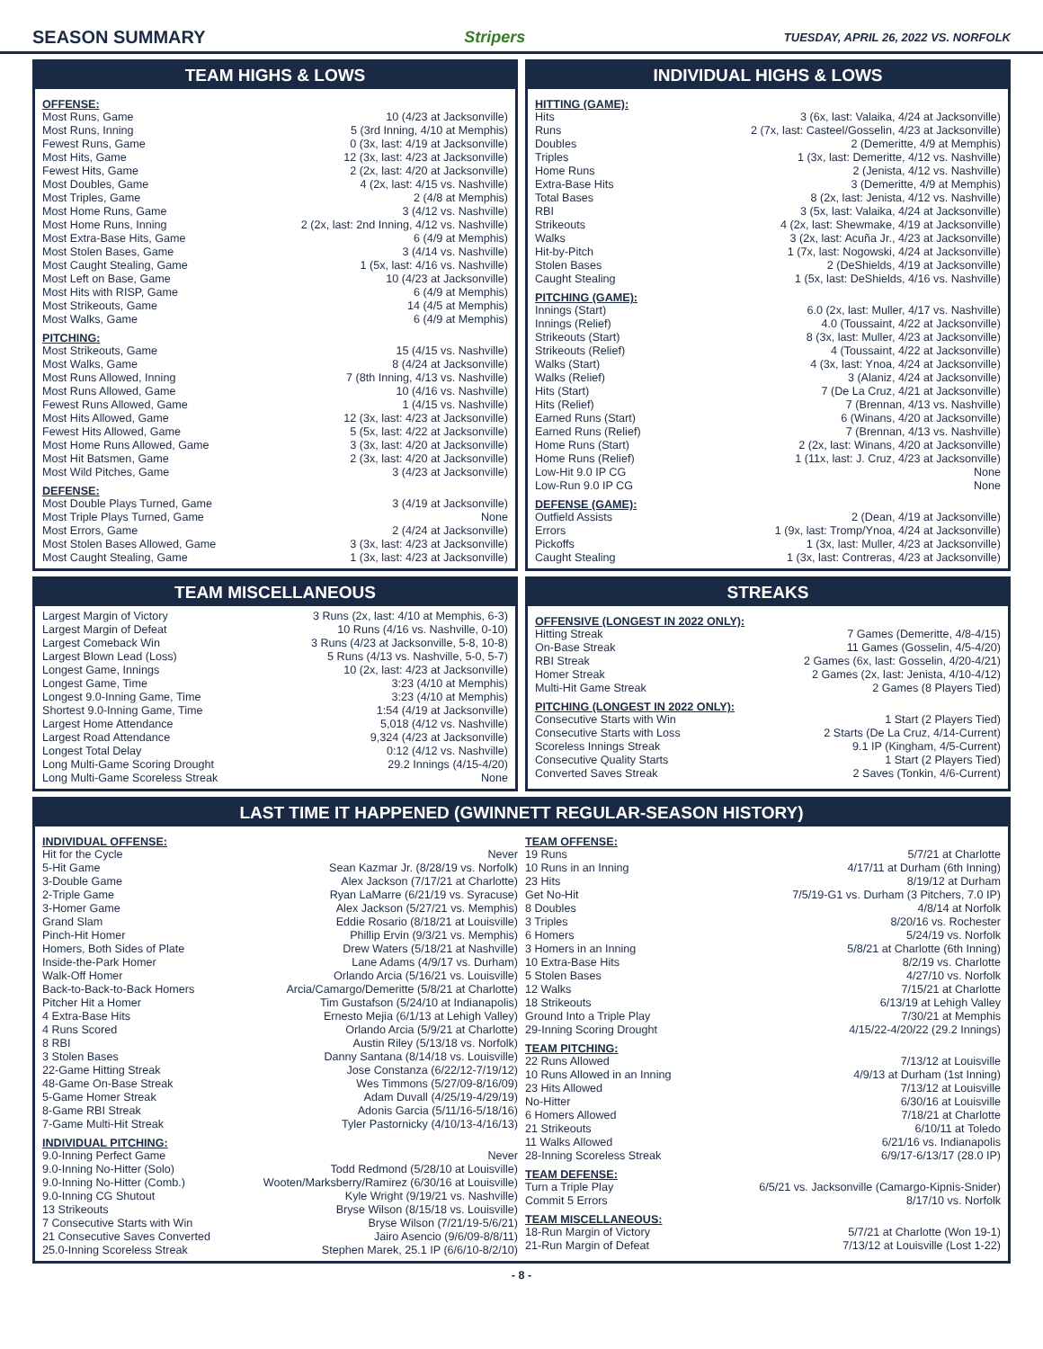SEASON SUMMARY Stripers TUESDAY, APRIL 26, 2022 VS. NORFOLK
TEAM HIGHS & LOWS
OFFENSE:
| Most Runs, Game | 10 (4/23 at Jacksonville) |
| Most Runs, Inning | 5 (3rd Inning, 4/10 at Memphis) |
| Fewest Runs, Game | 0 (3x, last: 4/19 at Jacksonville) |
| Most Hits, Game | 12 (3x, last: 4/23 at Jacksonville) |
| Fewest Hits, Game | 2 (2x, last: 4/20 at Jacksonville) |
| Most Doubles, Game | 4 (2x, last: 4/15 vs. Nashville) |
| Most Triples, Game | 2 (4/8 at Memphis) |
| Most Home Runs, Game | 3 (4/12 vs. Nashville) |
| Most Home Runs, Inning | 2 (2x, last: 2nd Inning, 4/12 vs. Nashville) |
| Most Extra-Base Hits, Game | 6 (4/9 at Memphis) |
| Most Stolen Bases, Game | 3 (4/14 vs. Nashville) |
| Most Caught Stealing, Game | 1 (5x, last: 4/16 vs. Nashville) |
| Most Left on Base, Game | 10 (4/23 at Jacksonville) |
| Most Hits with RISP, Game | 6 (4/9 at Memphis) |
| Most Strikeouts, Game | 14 (4/5 at Memphis) |
| Most Walks, Game | 6 (4/9 at Memphis) |
PITCHING:
| Most Strikeouts, Game | 15 (4/15 vs. Nashville) |
| Most Walks, Game | 8 (4/24 at Jacksonville) |
| Most Runs Allowed, Inning | 7 (8th Inning, 4/13 vs. Nashville) |
| Most Runs Allowed, Game | 10 (4/16 vs. Nashville) |
| Fewest Runs Allowed, Game | 1 (4/15 vs. Nashville) |
| Most Hits Allowed, Game | 12 (3x, last: 4/23 at Jacksonville) |
| Fewest Hits Allowed, Game | 5 (5x, last: 4/22 at Jacksonville) |
| Most Home Runs Allowed, Game | 3 (3x, last: 4/20 at Jacksonville) |
| Most Hit Batsmen, Game | 2 (3x, last: 4/20 at Jacksonville) |
| Most Wild Pitches, Game | 3 (4/23 at Jacksonville) |
DEFENSE:
| Most Double Plays Turned, Game | 3 (4/19 at Jacksonville) |
| Most Triple Plays Turned, Game | None |
| Most Errors, Game | 2 (4/24 at Jacksonville) |
| Most Stolen Bases Allowed, Game | 3 (3x, last: 4/23 at Jacksonville) |
| Most Caught Stealing, Game | 1 (3x, last: 4/23 at Jacksonville) |
INDIVIDUAL HIGHS & LOWS
HITTING (GAME):
| Hits | 3 (6x, last: Valaika, 4/24 at Jacksonville) |
| Runs | 2 (7x, last: Casteel/Gosselin, 4/23 at Jacksonville) |
| Doubles | 2 (Demeritte, 4/9 at Memphis) |
| Triples | 1 (3x, last: Demeritte, 4/12 vs. Nashville) |
| Home Runs | 2 (Jenista, 4/12 vs. Nashville) |
| Extra-Base Hits | 3 (Demeritte, 4/9 at Memphis) |
| Total Bases | 8 (2x, last: Jenista, 4/12 vs. Nashville) |
| RBI | 3 (5x, last: Valaika, 4/24 at Jacksonville) |
| Strikeouts | 4 (2x, last: Shewmake, 4/19 at Jacksonville) |
| Walks | 3 (2x, last: Acuña Jr., 4/23 at Jacksonville) |
| Hit-by-Pitch | 1 (7x, last: Nogowski, 4/24 at Jacksonville) |
| Stolen Bases | 2 (DeShields, 4/19 at Jacksonville) |
| Caught Stealing | 1 (5x, last: DeShields, 4/16 vs. Nashville) |
PITCHING (GAME):
| Innings (Start) | 6.0 (2x, last: Muller, 4/17 vs. Nashville) |
| Innings (Relief) | 4.0 (Toussaint, 4/22 at Jacksonville) |
| Strikeouts (Start) | 8 (3x, last: Muller, 4/23 at Jacksonville) |
| Strikeouts (Relief) | 4 (Toussaint, 4/22 at Jacksonville) |
| Walks (Start) | 4 (3x, last: Ynoa, 4/24 at Jacksonville) |
| Walks (Relief) | 3 (Alaniz, 4/24 at Jacksonville) |
| Hits (Start) | 7 (De La Cruz, 4/21 at Jacksonville) |
| Hits (Relief) | 7 (Brennan, 4/13 vs. Nashville) |
| Earned Runs (Start) | 6 (Winans, 4/20 at Jacksonville) |
| Earned Runs (Relief) | 7 (Brennan, 4/13 vs. Nashville) |
| Home Runs (Start) | 2 (2x, last: Winans, 4/20 at Jacksonville) |
| Home Runs (Relief) | 1 (11x, last: J. Cruz, 4/23 at Jacksonville) |
| Low-Hit 9.0 IP CG | None |
| Low-Run 9.0 IP CG | None |
DEFENSE (GAME):
| Outfield Assists | 2 (Dean, 4/19 at Jacksonville) |
| Errors | 1 (9x, last: Tromp/Ynoa, 4/24 at Jacksonville) |
| Pickoffs | 1 (3x, last: Muller, 4/23 at Jacksonville) |
| Caught Stealing | 1 (3x, last: Contreras, 4/23 at Jacksonville) |
TEAM MISCELLANEOUS
| Largest Margin of Victory | 3 Runs (2x, last: 4/10 at Memphis, 6-3) |
| Largest Margin of Defeat | 10 Runs (4/16 vs. Nashville, 0-10) |
| Largest Comeback Win | 3 Runs (4/23 at Jacksonville, 5-8, 10-8) |
| Largest Blown Lead (Loss) | 5 Runs (4/13 vs. Nashville, 5-0, 5-7) |
| Longest Game, Innings | 10 (2x, last: 4/23 at Jacksonville) |
| Longest Game, Time | 3:23 (4/10 at Memphis) |
| Longest 9.0-Inning Game, Time | 3:23 (4/10 at Memphis) |
| Shortest 9.0-Inning Game, Time | 1:54 (4/19 at Jacksonville) |
| Largest Home Attendance | 5,018 (4/12 vs. Nashville) |
| Largest Road Attendance | 9,324 (4/23 at Jacksonville) |
| Longest Total Delay | 0:12 (4/12 vs. Nashville) |
| Long Multi-Game Scoring Drought | 29.2 Innings (4/15-4/20) |
| Long Multi-Game Scoreless Streak | None |
STREAKS
OFFENSIVE (LONGEST IN 2022 ONLY):
| Hitting Streak | 7 Games (Demeritte, 4/8-4/15) |
| On-Base Streak | 11 Games (Gosselin, 4/5-4/20) |
| RBI Streak | 2 Games (6x, last: Gosselin, 4/20-4/21) |
| Homer Streak | 2 Games (2x, last: Jenista, 4/10-4/12) |
| Multi-Hit Game Streak | 2 Games (8 Players Tied) |
PITCHING (LONGEST IN 2022 ONLY):
| Consecutive Starts with Win | 1 Start (2 Players Tied) |
| Consecutive Starts with Loss | 2 Starts (De La Cruz, 4/14-Current) |
| Scoreless Innings Streak | 9.1 IP (Kingham, 4/5-Current) |
| Consecutive Quality Starts | 1 Start (2 Players Tied) |
| Converted Saves Streak | 2 Saves (Tonkin, 4/6-Current) |
LAST TIME IT HAPPENED (GWINNETT REGULAR-SEASON HISTORY)
INDIVIDUAL OFFENSE:
| Hit for the Cycle | Never |
| 5-Hit Game | Sean Kazmar Jr. (8/28/19 vs. Norfolk) |
| 3-Double Game | Alex Jackson (7/17/21 at Charlotte) |
| 2-Triple Game | Ryan LaMarre (6/21/19 vs. Syracuse) |
| 3-Homer Game | Alex Jackson (5/27/21 vs. Memphis) |
| Grand Slam | Eddie Rosario (8/18/21 at Louisville) |
| Pinch-Hit Homer | Phillip Ervin (9/3/21 vs. Memphis) |
| Homers, Both Sides of Plate | Drew Waters (5/18/21 at Nashville) |
| Inside-the-Park Homer | Lane Adams (4/9/17 vs. Durham) |
| Walk-Off Homer | Orlando Arcia (5/16/21 vs. Louisville) |
| Back-to-Back-to-Back Homers | Arcia/Camargo/Demeritte (5/8/21 at Charlotte) |
| Pitcher Hit a Homer | Tim Gustafson (5/24/10 at Indianapolis) |
| 4 Extra-Base Hits | Ernesto Mejia (6/1/13 at Lehigh Valley) |
| 4 Runs Scored | Orlando Arcia (5/9/21 at Charlotte) |
| 8 RBI | Austin Riley (5/13/18 vs. Norfolk) |
| 3 Stolen Bases | Danny Santana (8/14/18 vs. Louisville) |
| 22-Game Hitting Streak | Jose Constanza (6/22/12-7/19/12) |
| 48-Game On-Base Streak | Wes Timmons (5/27/09-8/16/09) |
| 5-Game Homer Streak | Adam Duvall (4/25/19-4/29/19) |
| 8-Game RBI Streak | Adonis Garcia (5/11/16-5/18/16) |
| 7-Game Multi-Hit Streak | Tyler Pastornicky (4/10/13-4/16/13) |
INDIVIDUAL PITCHING:
| 9.0-Inning Perfect Game | Never |
| 9.0-Inning No-Hitter (Solo) | Todd Redmond (5/28/10 at Louisville) |
| 9.0-Inning No-Hitter (Comb.) | Wooten/Marksberry/Ramirez (6/30/16 at Louisville) |
| 9.0-Inning CG Shutout | Kyle Wright (9/19/21 vs. Nashville) |
| 13 Strikeouts | Bryse Wilson (8/15/18 vs. Louisville) |
| 7 Consecutive Starts with Win | Bryse Wilson (7/21/19-5/6/21) |
| 21 Consecutive Saves Converted | Jairo Asencio (9/6/09-8/8/11) |
| 25.0-Inning Scoreless Streak | Stephen Marek, 25.1 IP (6/6/10-8/2/10) |
TEAM OFFENSE:
| 19 Runs | 5/7/21 at Charlotte |
| 10 Runs in an Inning | 4/17/11 at Durham (6th Inning) |
| 23 Hits | 8/19/12 at Durham |
| Get No-Hit | 7/5/19-G1 vs. Durham (3 Pitchers, 7.0 IP) |
| 8 Doubles | 4/8/14 at Norfolk |
| 3 Triples | 8/20/16 vs. Rochester |
| 6 Homers | 5/24/19 vs. Norfolk |
| 3 Homers in an Inning | 5/8/21 at Charlotte (6th Inning) |
| 10 Extra-Base Hits | 8/2/19 vs. Charlotte |
| 5 Stolen Bases | 4/27/10 vs. Norfolk |
| 12 Walks | 7/15/21 at Charlotte |
| 18 Strikeouts | 6/13/19 at Lehigh Valley |
| Ground Into a Triple Play | 7/30/21 at Memphis |
| 29-Inning Scoring Drought | 4/15/22-4/20/22 (29.2 Innings) |
TEAM PITCHING:
| 22 Runs Allowed | 7/13/12 at Louisville |
| 10 Runs Allowed in an Inning | 4/9/13 at Durham (1st Inning) |
| 23 Hits Allowed | 7/13/12 at Louisville |
| No-Hitter | 6/30/16 at Louisville |
| 6 Homers Allowed | 7/18/21 at Charlotte |
| 21 Strikeouts | 6/10/11 at Toledo |
| 11 Walks Allowed | 6/21/16 vs. Indianapolis |
| 28-Inning Scoreless Streak | 6/9/17-6/13/17 (28.0 IP) |
TEAM DEFENSE:
| Turn a Triple Play | 6/5/21 vs. Jacksonville (Camargo-Kipnis-Snider) |
| Commit 5 Errors | 8/17/10 vs. Norfolk |
TEAM MISCELLANEOUS:
| 18-Run Margin of Victory | 5/7/21 at Charlotte (Won 19-1) |
| 21-Run Margin of Defeat | 7/13/12 at Louisville (Lost 1-22) |
- 8 -